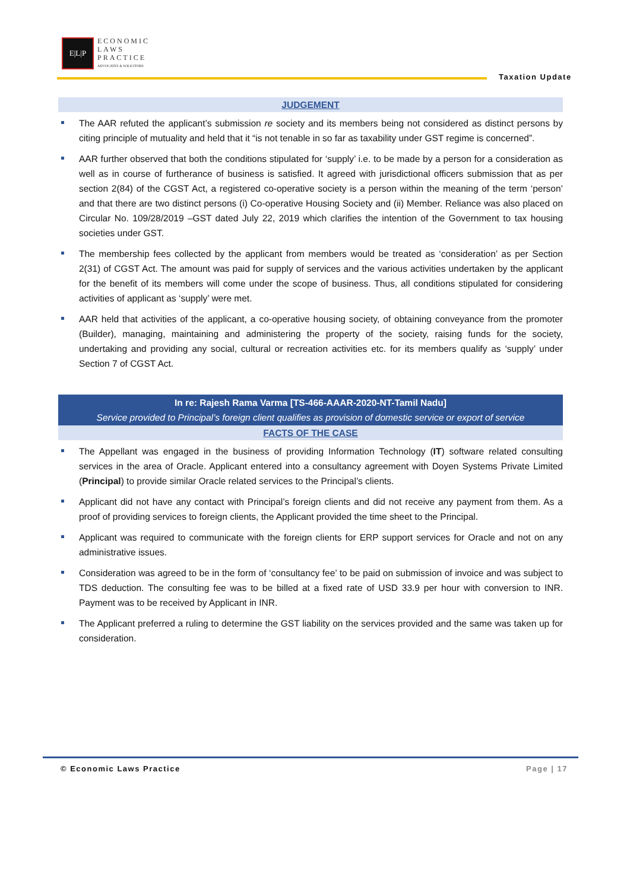E|L|P
ECONOMIC
LAWS
PRACTICE
ADVOCATES & SOLICITORS
Taxation Update
JUDGEMENT
The AAR refuted the applicant’s submission re society and its members being not considered as distinct persons by citing principle of mutuality and held that it “is not tenable in so far as taxability under GST regime is concerned”.
AAR further observed that both the conditions stipulated for ‘supply’ i.e. to be made by a person for a consideration as well as in course of furtherance of business is satisfied. It agreed with jurisdictional officers submission that as per section 2(84) of the CGST Act, a registered co-operative society is a person within the meaning of the term ‘person’ and that there are two distinct persons (i) Co-operative Housing Society and (ii) Member. Reliance was also placed on Circular No. 109/28/2019 –GST dated July 22, 2019 which clarifies the intention of the Government to tax housing societies under GST.
The membership fees collected by the applicant from members would be treated as ‘consideration’ as per Section 2(31) of CGST Act. The amount was paid for supply of services and the various activities undertaken by the applicant for the benefit of its members will come under the scope of business. Thus, all conditions stipulated for considering activities of applicant as ‘supply’ were met.
AAR held that activities of the applicant, a co-operative housing society, of obtaining conveyance from the promoter (Builder), managing, maintaining and administering the property of the society, raising funds for the society, undertaking and providing any social, cultural or recreation activities etc. for its members qualify as ‘supply’ under Section 7 of CGST Act.
In re: Rajesh Rama Varma [TS-466-AAAR-2020-NT-Tamil Nadu]
Service provided to Principal’s foreign client qualifies as provision of domestic service or export of service
FACTS OF THE CASE
The Appellant was engaged in the business of providing Information Technology (IT) software related consulting services in the area of Oracle. Applicant entered into a consultancy agreement with Doyen Systems Private Limited (Principal) to provide similar Oracle related services to the Principal’s clients.
Applicant did not have any contact with Principal’s foreign clients and did not receive any payment from them. As a proof of providing services to foreign clients, the Applicant provided the time sheet to the Principal.
Applicant was required to communicate with the foreign clients for ERP support services for Oracle and not on any administrative issues.
Consideration was agreed to be in the form of ‘consultancy fee’ to be paid on submission of invoice and was subject to TDS deduction. The consulting fee was to be billed at a fixed rate of USD 33.9 per hour with conversion to INR. Payment was to be received by Applicant in INR.
The Applicant preferred a ruling to determine the GST liability on the services provided and the same was taken up for consideration.
© Economic Laws Practice Page | 17